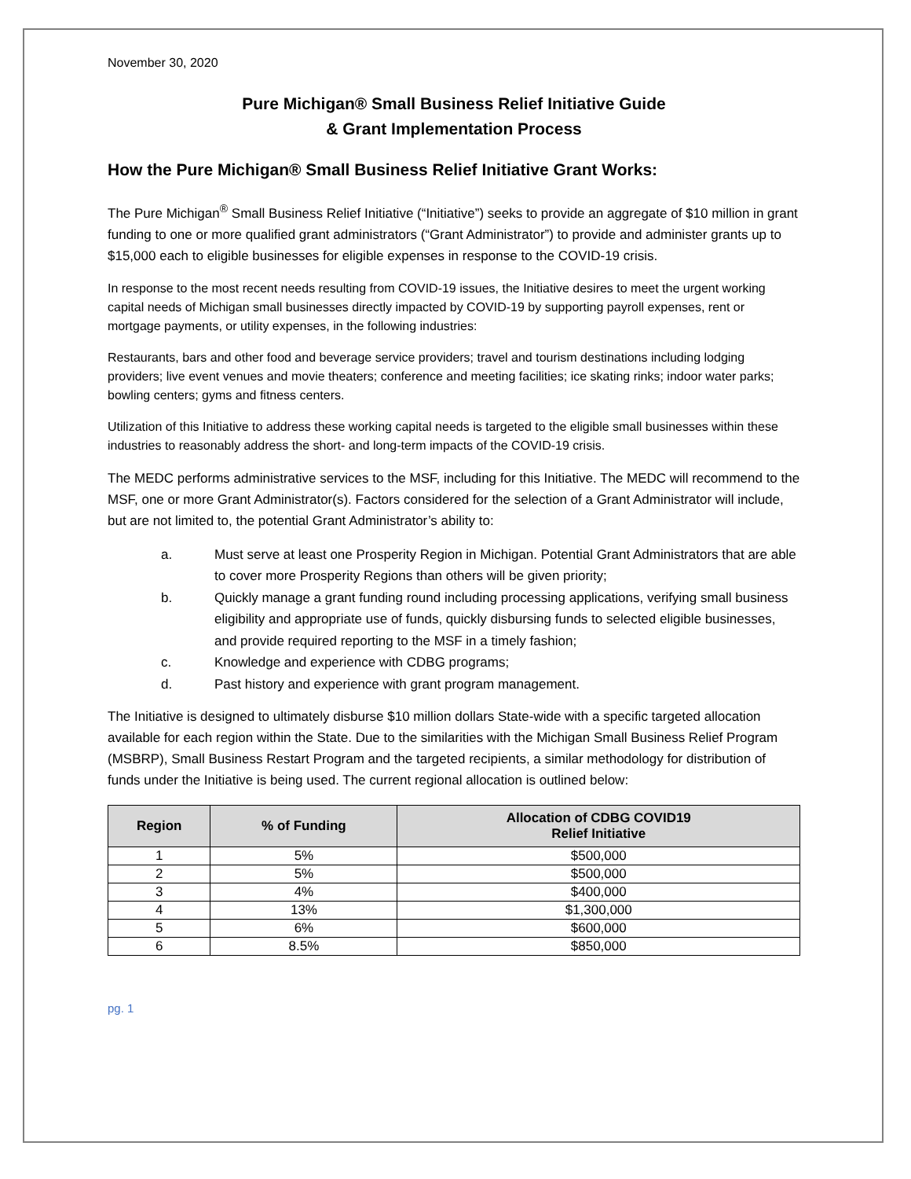November 30, 2020
Pure Michigan® Small Business Relief Initiative Guide
& Grant Implementation Process
How the Pure Michigan® Small Business Relief Initiative Grant Works:
The Pure Michigan<sup>®</sup> Small Business Relief Initiative (“Initiative”) seeks to provide an aggregate of $10 million in grant funding to one or more qualified grant administrators (“Grant Administrator”) to provide and administer grants up to $15,000 each to eligible businesses for eligible expenses in response to the COVID-19 crisis.
In response to the most recent needs resulting from COVID-19 issues, the Initiative desires to meet the urgent working capital needs of Michigan small businesses directly impacted by COVID-19 by supporting payroll expenses, rent or mortgage payments, or utility expenses, in the following industries:
Restaurants, bars and other food and beverage service providers; travel and tourism destinations including lodging providers; live event venues and movie theaters; conference and meeting facilities; ice skating rinks; indoor water parks; bowling centers; gyms and fitness centers.
Utilization of this Initiative to address these working capital needs is targeted to the eligible small businesses within these industries to reasonably address the short- and long-term impacts of the COVID-19 crisis.
The MEDC performs administrative services to the MSF, including for this Initiative. The MEDC will recommend to the MSF, one or more Grant Administrator(s). Factors considered for the selection of a Grant Administrator will include, but are not limited to, the potential Grant Administrator’s ability to:
a. Must serve at least one Prosperity Region in Michigan. Potential Grant Administrators that are able to cover more Prosperity Regions than others will be given priority;
b. Quickly manage a grant funding round including processing applications, verifying small business eligibility and appropriate use of funds, quickly disbursing funds to selected eligible businesses, and provide required reporting to the MSF in a timely fashion;
c. Knowledge and experience with CDBG programs;
d. Past history and experience with grant program management.
The Initiative is designed to ultimately disburse $10 million dollars State-wide with a specific targeted allocation available for each region within the State. Due to the similarities with the Michigan Small Business Relief Program (MSBRP), Small Business Restart Program and the targeted recipients, a similar methodology for distribution of funds under the Initiative is being used. The current regional allocation is outlined below:
| Region | % of Funding | Allocation of CDBG COVID19 Relief Initiative |
| --- | --- | --- |
| 1 | 5% | $500,000 |
| 2 | 5% | $500,000 |
| 3 | 4% | $400,000 |
| 4 | 13% | $1,300,000 |
| 5 | 6% | $600,000 |
| 6 | 8.5% | $850,000 |
pg. 1